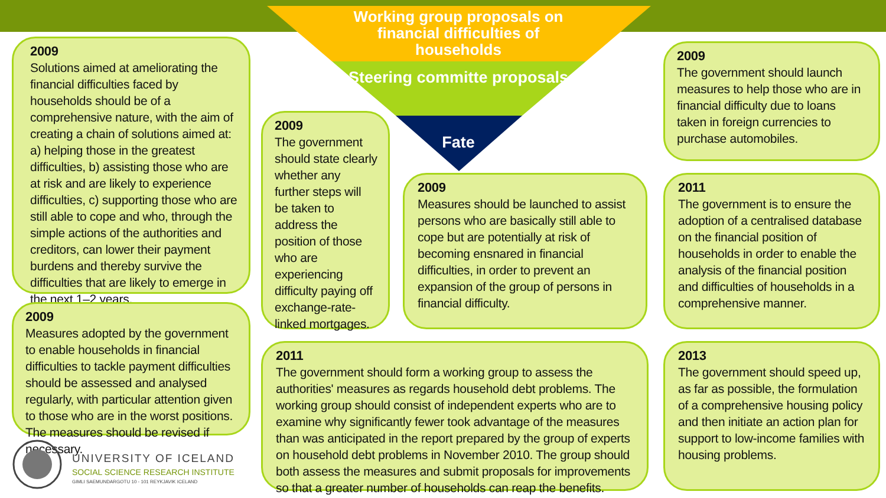Working group proposals on financial difficulties of households
Steering committe proposals
Fate
2009
Solutions aimed at ameliorating the financial difficulties faced by households should be of a comprehensive nature, with the aim of creating a chain of solutions aimed at: a) helping those in the greatest difficulties, b) assisting those who are at risk and are likely to experience difficulties, c) supporting those who are still able to cope and who, through the simple actions of the authorities and creditors, can lower their payment burdens and thereby survive the difficulties that are likely to emerge in the next 1–2 years.
2009
Measures adopted by the government to enable households in financial difficulties to tackle payment difficulties should be assessed and analysed regularly, with particular attention given to those who are in the worst positions. The measures should be revised if necessary.
2009
The government should state clearly whether any further steps will be taken to address the position of those who are experiencing difficulty paying off exchange-rate-linked mortgages.
2009
Measures should be launched to assist persons who are basically still able to cope but are potentially at risk of becoming ensnared in financial difficulties, in order to prevent an expansion of the group of persons in financial difficulty.
2011
The government should form a working group to assess the authorities' measures as regards household debt problems. The working group should consist of independent experts who are to examine why significantly fewer took advantage of the measures than was anticipated in the report prepared by the group of experts on household debt problems in November 2010. The group should both assess the measures and submit proposals for improvements so that a greater number of households can reap the benefits.
2009
The government should launch measures to help those who are in financial difficulty due to loans taken in foreign currencies to purchase automobiles.
2011
The government is to ensure the adoption of a centralised database on the financial position of households in order to enable the analysis of the financial position and difficulties of households in a comprehensive manner.
2013
The government should speed up, as far as possible, the formulation of a comprehensive housing policy and then initiate an action plan for support to low-income families with housing problems.
UNIVERSITY OF ICELAND
SOCIAL SCIENCE RESEARCH INSTITUTE
GIMLI SAEMUNDARGOTU 10 - 101 REYKJAVIK ICELAND